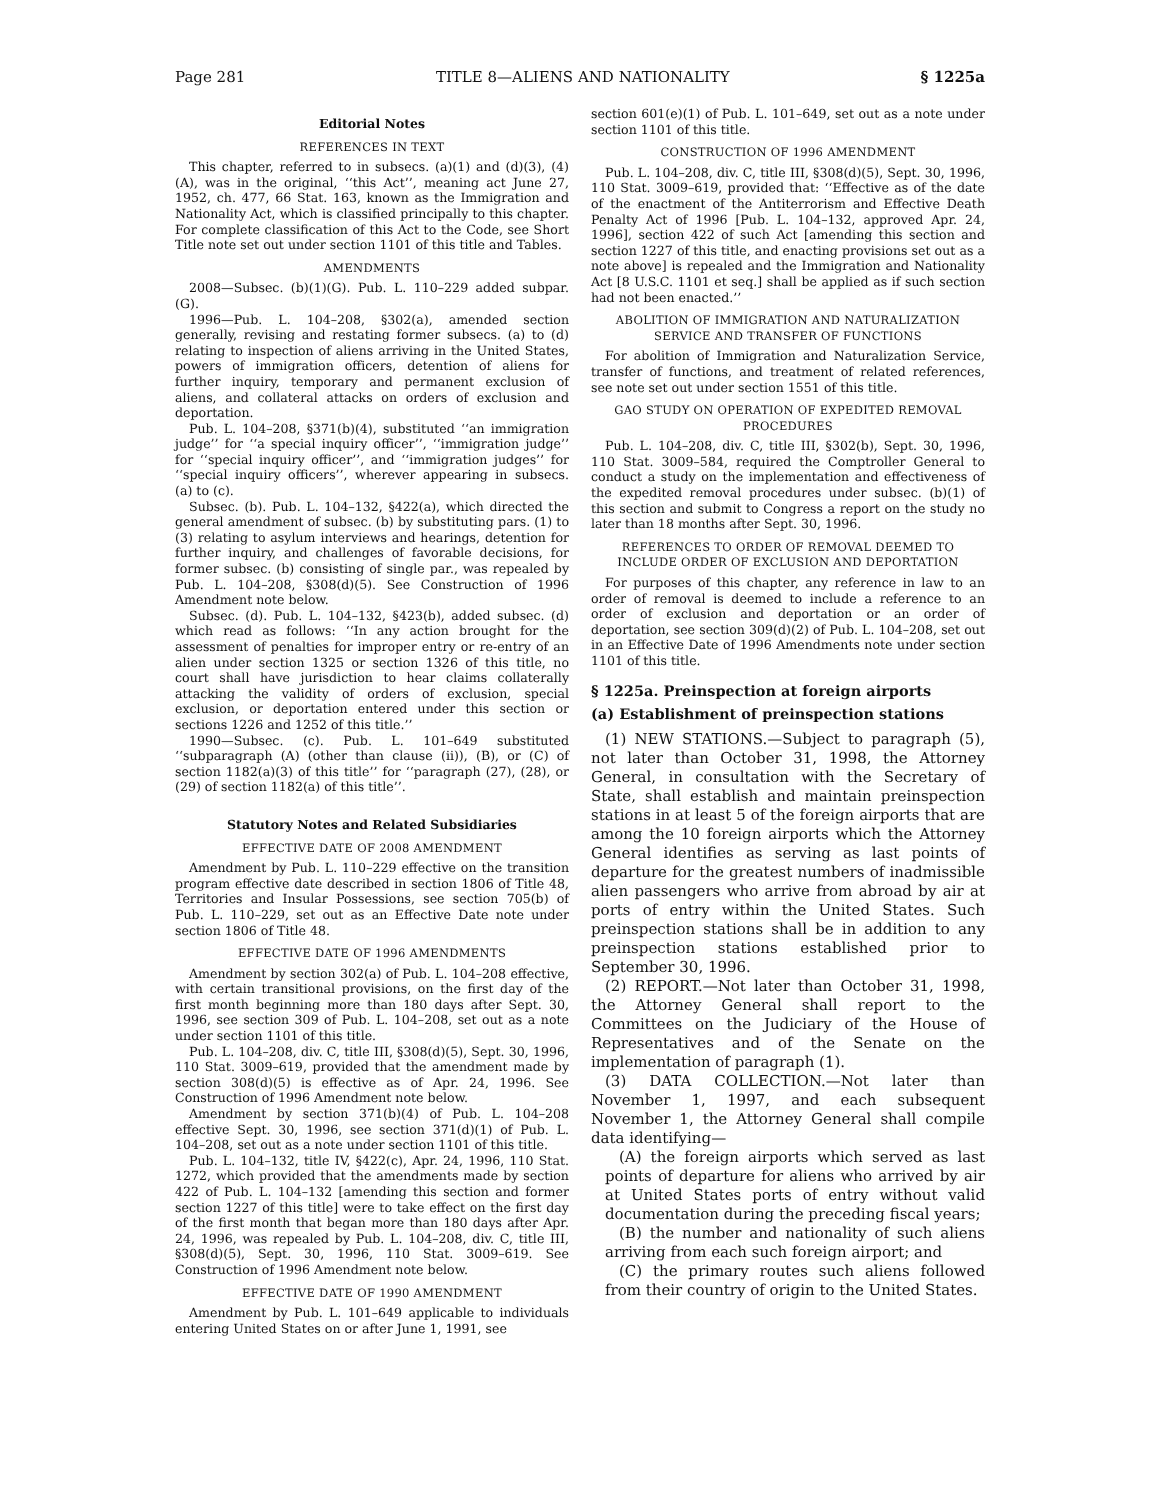Page 281 TITLE 8—ALIENS AND NATIONALITY § 1225a
Editorial Notes
REFERENCES IN TEXT
This chapter, referred to in subsecs. (a)(1) and (d)(3), (4)(A), was in the original, ‘‘this Act’’, meaning act June 27, 1952, ch. 477, 66 Stat. 163, known as the Immigration and Nationality Act, which is classified principally to this chapter. For complete classification of this Act to the Code, see Short Title note set out under section 1101 of this title and Tables.
AMENDMENTS
2008—Subsec. (b)(1)(G). Pub. L. 110–229 added subpar. (G).
1996—Pub. L. 104–208, §302(a), amended section generally, revising and restating former subsecs. (a) to (d) relating to inspection of aliens arriving in the United States, powers of immigration officers, detention of aliens for further inquiry, temporary and permanent exclusion of aliens, and collateral attacks on orders of exclusion and deportation.
Pub. L. 104–208, §371(b)(4), substituted ‘‘an immigration judge’’ for ‘‘a special inquiry officer’’, ‘‘immigration judge’’ for ‘‘special inquiry officer’’, and ‘‘immigration judges’’ for ‘‘special inquiry officers’’, wherever appearing in subsecs. (a) to (c).
Subsec. (b). Pub. L. 104–132, §422(a), which directed the general amendment of subsec. (b) by substituting pars. (1) to (3) relating to asylum interviews and hearings, detention for further inquiry, and challenges of favorable decisions, for former subsec. (b) consisting of single par., was repealed by Pub. L. 104–208, §308(d)(5). See Construction of 1996 Amendment note below.
Subsec. (d). Pub. L. 104–132, §423(b), added subsec. (d) which read as follows: ‘‘In any action brought for the assessment of penalties for improper entry or re-entry of an alien under section 1325 or section 1326 of this title, no court shall have jurisdiction to hear claims collaterally attacking the validity of orders of exclusion, special exclusion, or deportation entered under this section or sections 1226 and 1252 of this title.’’
1990—Subsec. (c). Pub. L. 101–649 substituted ‘‘subparagraph (A) (other than clause (ii)), (B), or (C) of section 1182(a)(3) of this title’’ for ‘‘paragraph (27), (28), or (29) of section 1182(a) of this title’’.
Statutory Notes and Related Subsidiaries
EFFECTIVE DATE OF 2008 AMENDMENT
Amendment by Pub. L. 110–229 effective on the transition program effective date described in section 1806 of Title 48, Territories and Insular Possessions, see section 705(b) of Pub. L. 110–229, set out as an Effective Date note under section 1806 of Title 48.
EFFECTIVE DATE OF 1996 AMENDMENTS
Amendment by section 302(a) of Pub. L. 104–208 effective, with certain transitional provisions, on the first day of the first month beginning more than 180 days after Sept. 30, 1996, see section 309 of Pub. L. 104–208, set out as a note under section 1101 of this title.
Pub. L. 104–208, div. C, title III, §308(d)(5), Sept. 30, 1996, 110 Stat. 3009–619, provided that the amendment made by section 308(d)(5) is effective as of Apr. 24, 1996. See Construction of 1996 Amendment note below.
Amendment by section 371(b)(4) of Pub. L. 104–208 effective Sept. 30, 1996, see section 371(d)(1) of Pub. L. 104–208, set out as a note under section 1101 of this title.
Pub. L. 104–132, title IV, §422(c), Apr. 24, 1996, 110 Stat. 1272, which provided that the amendments made by section 422 of Pub. L. 104–132 [amending this section and former section 1227 of this title] were to take effect on the first day of the first month that began more than 180 days after Apr. 24, 1996, was repealed by Pub. L. 104–208, div. C, title III, §308(d)(5), Sept. 30, 1996, 110 Stat. 3009–619. See Construction of 1996 Amendment note below.
EFFECTIVE DATE OF 1990 AMENDMENT
Amendment by Pub. L. 101–649 applicable to individuals entering United States on or after June 1, 1991, see
section 601(e)(1) of Pub. L. 101–649, set out as a note under section 1101 of this title.
CONSTRUCTION OF 1996 AMENDMENT
Pub. L. 104–208, div. C, title III, §308(d)(5), Sept. 30, 1996, 110 Stat. 3009–619, provided that: ‘‘Effective as of the date of the enactment of the Antiterrorism and Effective Death Penalty Act of 1996 [Pub. L. 104–132, approved Apr. 24, 1996], section 422 of such Act [amending this section and section 1227 of this title, and enacting provisions set out as a note above] is repealed and the Immigration and Nationality Act [8 U.S.C. 1101 et seq.] shall be applied as if such section had not been enacted.’’
ABOLITION OF IMMIGRATION AND NATURALIZATION
SERVICE AND TRANSFER OF FUNCTIONS
For abolition of Immigration and Naturalization Service, transfer of functions, and treatment of related references, see note set out under section 1551 of this title.
GAO STUDY ON OPERATION OF EXPEDITED REMOVAL
PROCEDURES
Pub. L. 104–208, div. C, title III, §302(b), Sept. 30, 1996, 110 Stat. 3009–584, required the Comptroller General to conduct a study on the implementation and effectiveness of the expedited removal procedures under subsec. (b)(1) of this section and submit to Congress a report on the study no later than 18 months after Sept. 30, 1996.
REFERENCES TO ORDER OF REMOVAL DEEMED TO
INCLUDE ORDER OF EXCLUSION AND DEPORTATION
For purposes of this chapter, any reference in law to an order of removal is deemed to include a reference to an order of exclusion and deportation or an order of deportation, see section 309(d)(2) of Pub. L. 104–208, set out in an Effective Date of 1996 Amendments note under section 1101 of this title.
§ 1225a. Preinspection at foreign airports
(a) Establishment of preinspection stations
(1) NEW STATIONS.—Subject to paragraph (5), not later than October 31, 1998, the Attorney General, in consultation with the Secretary of State, shall establish and maintain preinspection stations in at least 5 of the foreign airports that are among the 10 foreign airports which the Attorney General identifies as serving as last points of departure for the greatest numbers of inadmissible alien passengers who arrive from abroad by air at ports of entry within the United States. Such preinspection stations shall be in addition to any preinspection stations established prior to September 30, 1996.
(2) REPORT.—Not later than October 31, 1998, the Attorney General shall report to the Committees on the Judiciary of the House of Representatives and of the Senate on the implementation of paragraph (1).
(3) DATA COLLECTION.—Not later than November 1, 1997, and each subsequent November 1, the Attorney General shall compile data identifying—
(A) the foreign airports which served as last points of departure for aliens who arrived by air at United States ports of entry without valid documentation during the preceding fiscal years;
(B) the number and nationality of such aliens arriving from each such foreign airport; and
(C) the primary routes such aliens followed from their country of origin to the United States.